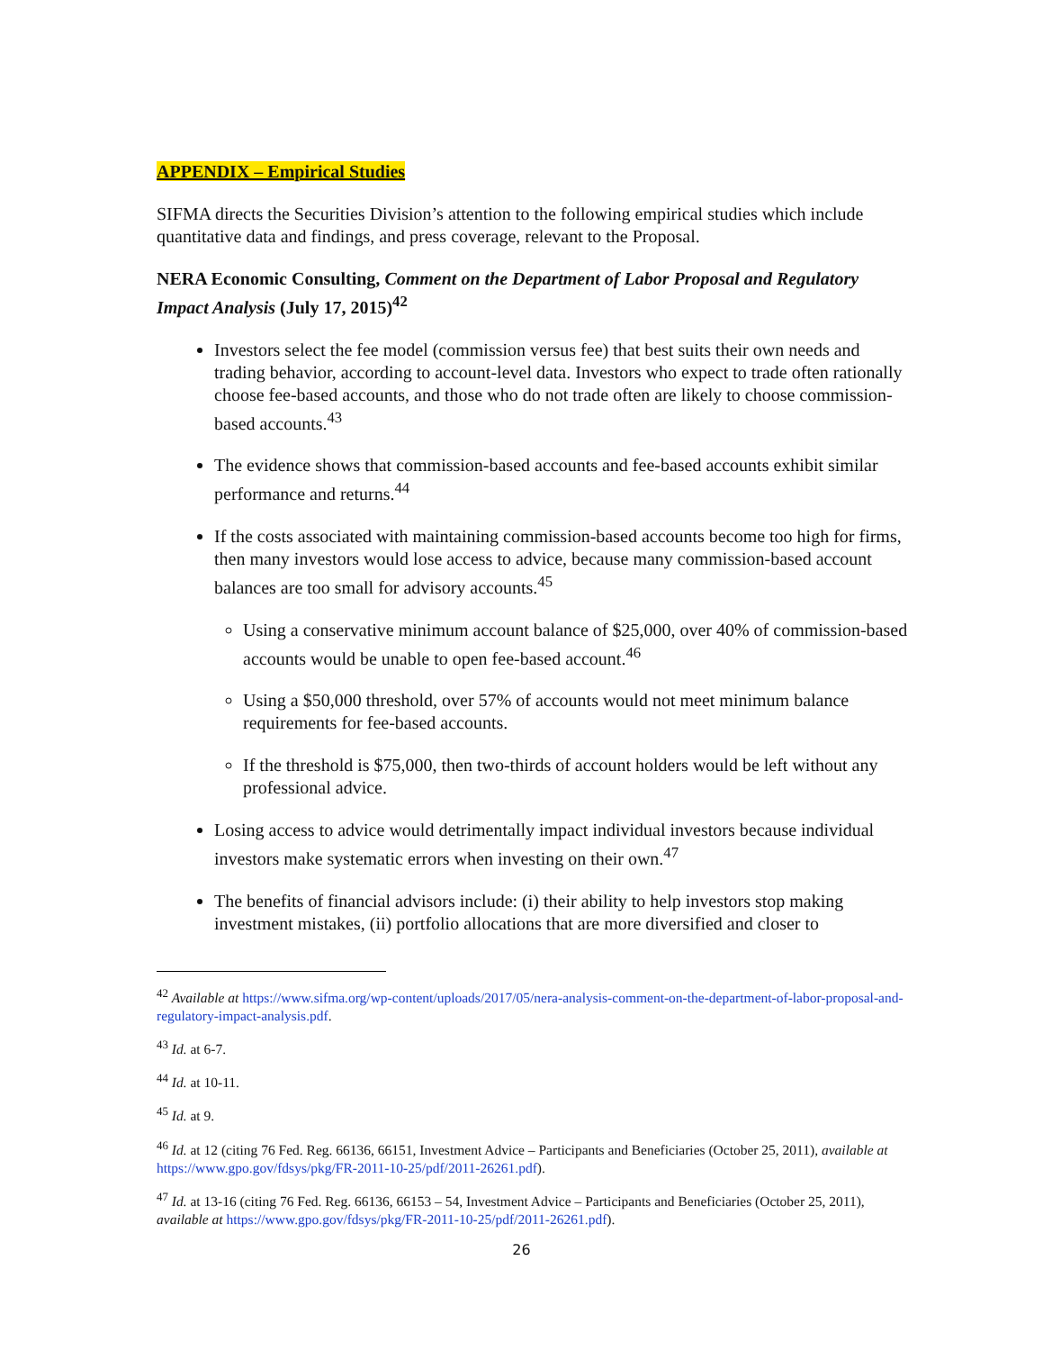APPENDIX – Empirical Studies
SIFMA directs the Securities Division’s attention to the following empirical studies which include quantitative data and findings, and press coverage, relevant to the Proposal.
NERA Economic Consulting, Comment on the Department of Labor Proposal and Regulatory Impact Analysis (July 17, 2015)<sup>42</sup>
Investors select the fee model (commission versus fee) that best suits their own needs and trading behavior, according to account-level data. Investors who expect to trade often rationally choose fee-based accounts, and those who do not trade often are likely to choose commission-based accounts.<sup>43</sup>
The evidence shows that commission-based accounts and fee-based accounts exhibit similar performance and returns.<sup>44</sup>
If the costs associated with maintaining commission-based accounts become too high for firms, then many investors would lose access to advice, because many commission-based account balances are too small for advisory accounts.<sup>45</sup>
Using a conservative minimum account balance of $25,000, over 40% of commission-based accounts would be unable to open fee-based account.<sup>46</sup>
Using a $50,000 threshold, over 57% of accounts would not meet minimum balance requirements for fee-based accounts.
If the threshold is $75,000, then two-thirds of account holders would be left without any professional advice.
Losing access to advice would detrimentally impact individual investors because individual investors make systematic errors when investing on their own.<sup>47</sup>
The benefits of financial advisors include: (i) their ability to help investors stop making investment mistakes, (ii) portfolio allocations that are more diversified and closer to
<sup>42</sup> Available at https://www.sifma.org/wp-content/uploads/2017/05/nera-analysis-comment-on-the-department-of-labor-proposal-and-regulatory-impact-analysis.pdf.
<sup>43</sup> Id. at 6-7.
<sup>44</sup> Id. at 10-11.
<sup>45</sup> Id. at 9.
<sup>46</sup> Id. at 12 (citing 76 Fed. Reg. 66136, 66151, Investment Advice – Participants and Beneficiaries (October 25, 2011), available at https://www.gpo.gov/fdsys/pkg/FR-2011-10-25/pdf/2011-26261.pdf).
<sup>47</sup> Id. at 13-16 (citing 76 Fed. Reg. 66136, 66153 – 54, Investment Advice – Participants and Beneficiaries (October 25, 2011), available at https://www.gpo.gov/fdsys/pkg/FR-2011-10-25/pdf/2011-26261.pdf).
26